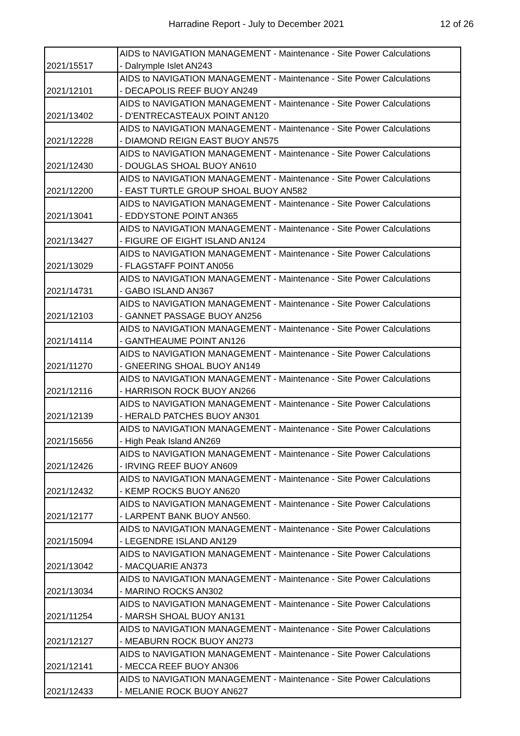Harradine Report - July to December 2021 12 of 26
| 2021/15517 | AIDS to NAVIGATION MANAGEMENT - Maintenance - Site Power Calculations - Dalrymple Islet AN243 |
| 2021/12101 | AIDS to NAVIGATION MANAGEMENT - Maintenance - Site Power Calculations - DECAPOLIS REEF BUOY AN249 |
| 2021/13402 | AIDS to NAVIGATION MANAGEMENT - Maintenance - Site Power Calculations - D'ENTRECASTEAUX POINT AN120 |
| 2021/12228 | AIDS to NAVIGATION MANAGEMENT - Maintenance - Site Power Calculations - DIAMOND REIGN EAST BUOY AN575 |
| 2021/12430 | AIDS to NAVIGATION MANAGEMENT - Maintenance - Site Power Calculations - DOUGLAS SHOAL BUOY AN610 |
| 2021/12200 | AIDS to NAVIGATION MANAGEMENT - Maintenance - Site Power Calculations - EAST TURTLE GROUP SHOAL BUOY AN582 |
| 2021/13041 | AIDS to NAVIGATION MANAGEMENT - Maintenance - Site Power Calculations - EDDYSTONE POINT AN365 |
| 2021/13427 | AIDS to NAVIGATION MANAGEMENT - Maintenance - Site Power Calculations - FIGURE OF EIGHT ISLAND AN124 |
| 2021/13029 | AIDS to NAVIGATION MANAGEMENT - Maintenance - Site Power Calculations - FLAGSTAFF POINT AN056 |
| 2021/14731 | AIDS to NAVIGATION MANAGEMENT - Maintenance - Site Power Calculations - GABO ISLAND AN367 |
| 2021/12103 | AIDS to NAVIGATION MANAGEMENT - Maintenance - Site Power Calculations - GANNET PASSAGE BUOY AN256 |
| 2021/14114 | AIDS to NAVIGATION MANAGEMENT - Maintenance - Site Power Calculations - GANTHEAUME POINT AN126 |
| 2021/11270 | AIDS to NAVIGATION MANAGEMENT - Maintenance - Site Power Calculations - GNEERING SHOAL BUOY AN149 |
| 2021/12116 | AIDS to NAVIGATION MANAGEMENT - Maintenance - Site Power Calculations - HARRISON ROCK BUOY AN266 |
| 2021/12139 | AIDS to NAVIGATION MANAGEMENT - Maintenance - Site Power Calculations - HERALD PATCHES BUOY AN301 |
| 2021/15656 | AIDS to NAVIGATION MANAGEMENT - Maintenance - Site Power Calculations - High Peak Island AN269 |
| 2021/12426 | AIDS to NAVIGATION MANAGEMENT - Maintenance - Site Power Calculations - IRVING REEF BUOY AN609 |
| 2021/12432 | AIDS to NAVIGATION MANAGEMENT - Maintenance - Site Power Calculations - KEMP ROCKS BUOY AN620 |
| 2021/12177 | AIDS to NAVIGATION MANAGEMENT - Maintenance - Site Power Calculations - LARPENT BANK BUOY AN560. |
| 2021/15094 | AIDS to NAVIGATION MANAGEMENT - Maintenance - Site Power Calculations - LEGENDRE ISLAND AN129 |
| 2021/13042 | AIDS to NAVIGATION MANAGEMENT - Maintenance - Site Power Calculations - MACQUARIE AN373 |
| 2021/13034 | AIDS to NAVIGATION MANAGEMENT - Maintenance - Site Power Calculations - MARINO ROCKS AN302 |
| 2021/11254 | AIDS to NAVIGATION MANAGEMENT - Maintenance - Site Power Calculations - MARSH SHOAL BUOY AN131 |
| 2021/12127 | AIDS to NAVIGATION MANAGEMENT - Maintenance - Site Power Calculations - MEABURN ROCK BUOY AN273 |
| 2021/12141 | AIDS to NAVIGATION MANAGEMENT - Maintenance - Site Power Calculations - MECCA REEF BUOY AN306 |
| 2021/12433 | AIDS to NAVIGATION MANAGEMENT - Maintenance - Site Power Calculations - MELANIE ROCK BUOY AN627 |